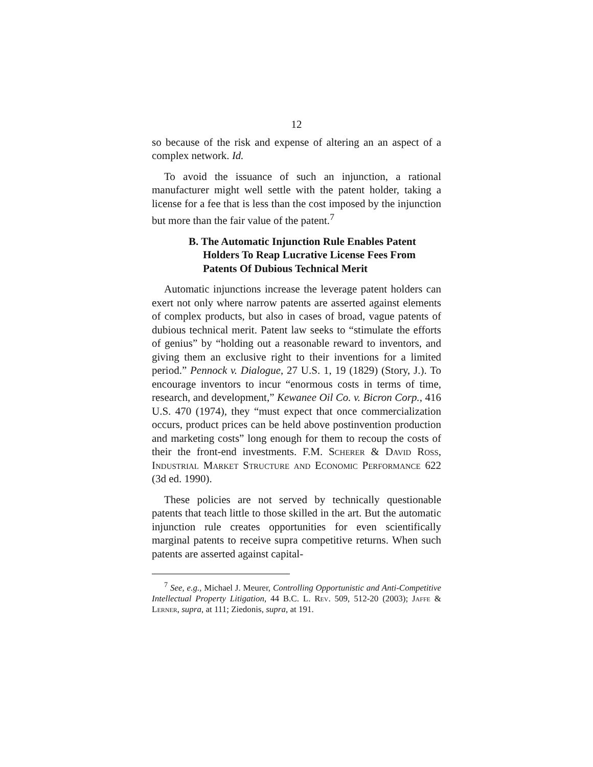12
so because of the risk and expense of altering an an aspect of a complex network. Id.
To avoid the issuance of such an injunction, a rational manufacturer might well settle with the patent holder, taking a license for a fee that is less than the cost imposed by the injunction but more than the fair value of the patent.<sup>7</sup>
B. The Automatic Injunction Rule Enables Patent Holders To Reap Lucrative License Fees From Patents Of Dubious Technical Merit
Automatic injunctions increase the leverage patent holders can exert not only where narrow patents are asserted against elements of complex products, but also in cases of broad, vague patents of dubious technical merit. Patent law seeks to “stimulate the efforts of genius” by “holding out a reasonable reward to inventors, and giving them an exclusive right to their inventions for a limited period.” Pennock v. Dialogue, 27 U.S. 1, 19 (1829) (Story, J.). To encourage inventors to incur “enormous costs in terms of time, research, and development,” Kewanee Oil Co. v. Bicron Corp., 416 U.S. 470 (1974), they “must expect that once commercialization occurs, product prices can be held above postinvention production and marketing costs” long enough for them to recoup the costs of their the front-end investments. F.M. Scherer & David Ross, Industrial Market Structure and Economic Performance 622 (3d ed. 1990).
These policies are not served by technically questionable patents that teach little to those skilled in the art. But the automatic injunction rule creates opportunities for even scientifically marginal patents to receive supra competitive returns. When such patents are asserted against capital-
<sup>7</sup> See, e.g., Michael J. Meurer, Controlling Opportunistic and Anti-Competitive Intellectual Property Litigation, 44 B.C. L. Rev. 509, 512-20 (2003); Jaffe & Lerner, supra, at 111; Ziedonis, supra, at 191.